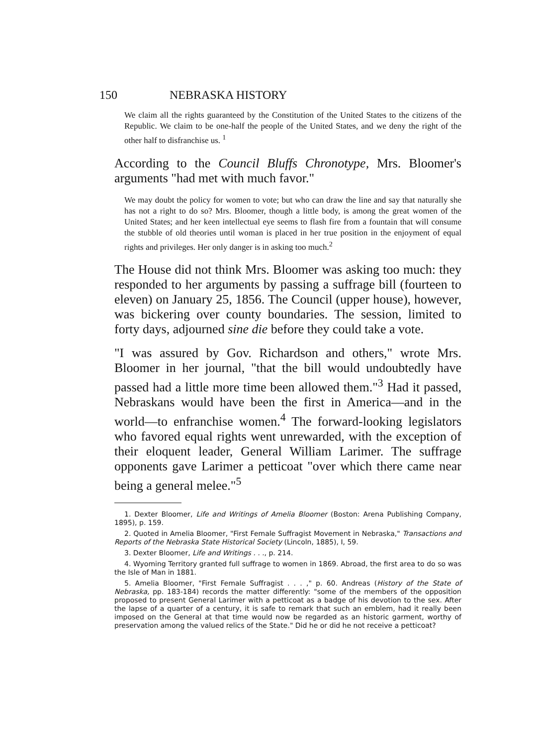150 NEBRASKA HISTORY
We claim all the rights guaranteed by the Constitution of the United States to the citizens of the Republic. We claim to be one-half the people of the United States, and we deny the right of the other half to disfranchise us. <sup>1</sup>
According to the Council Bluffs Chronotype, Mrs. Bloomer's arguments "had met with much favor."
We may doubt the policy for women to vote; but who can draw the line and say that naturally she has not a right to do so? Mrs. Bloomer, though a little body, is among the great women of the United States; and her keen intellectual eye seems to flash fire from a fountain that will consume the stubble of old theories until woman is placed in her true position in the enjoyment of equal rights and privileges. Her only danger is in asking too much.<sup>2</sup>
The House did not think Mrs. Bloomer was asking too much: they responded to her arguments by passing a suffrage bill (fourteen to eleven) on January 25, 1856. The Council (upper house), however, was bickering over county boundaries. The session, limited to forty days, adjourned sine die before they could take a vote.
"I was assured by Gov. Richardson and others," wrote Mrs. Bloomer in her journal, "that the bill would undoubtedly have passed had a little more time been allowed them."<sup>3</sup> Had it passed, Nebraskans would have been the first in America—and in the world—to enfranchise women.<sup>4</sup> The forward-looking legislators who favored equal rights went unrewarded, with the exception of their eloquent leader, General William Larimer. The suffrage opponents gave Larimer a petticoat "over which there came near being a general melee."<sup>5</sup>
1. Dexter Bloomer, Life and Writings of Amelia Bloomer (Boston: Arena Publishing Company, 1895), p. 159.
2. Quoted in Amelia Bloomer, "First Female Suffragist Movement in Nebraska," Transactions and Reports of the Nebraska State Historical Society (Lincoln, 1885), I, 59.
3. Dexter Bloomer, Life and Writings . . ., p. 214.
4. Wyoming Territory granted full suffrage to women in 1869. Abroad, the first area to do so was the Isle of Man in 1881.
5. Amelia Bloomer, "First Female Suffragist . . . ," p. 60. Andreas (History of the State of Nebraska, pp. 183-184) records the matter differently: "some of the members of the opposition proposed to present General Larimer with a petticoat as a badge of his devotion to the sex. After the lapse of a quarter of a century, it is safe to remark that such an emblem, had it really been imposed on the General at that time would now be regarded as an historic garment, worthy of preservation among the valued relics of the State." Did he or did he not receive a petticoat?